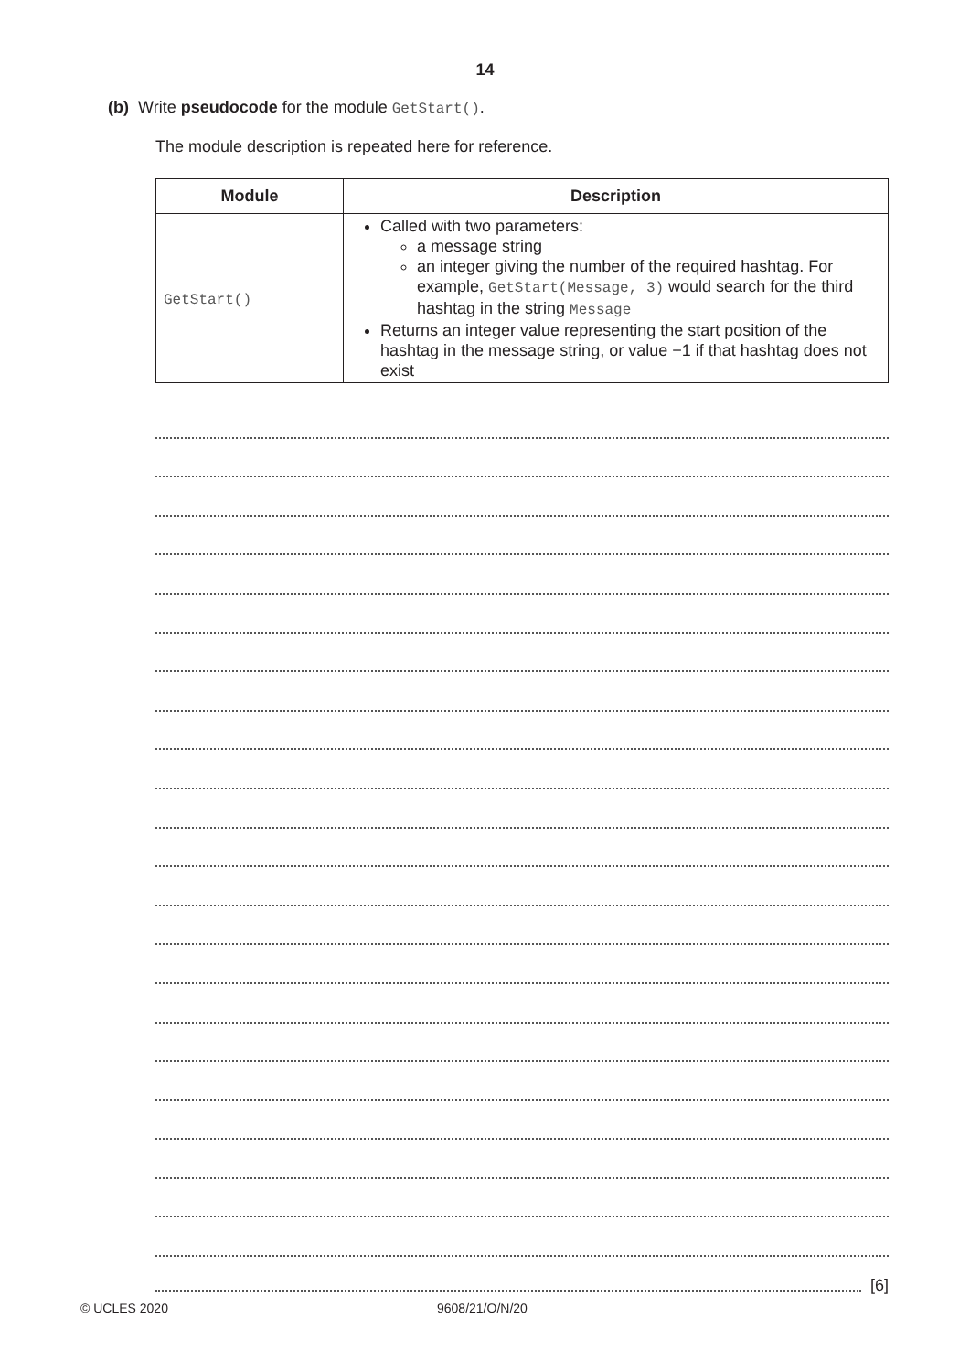14
(b) Write pseudocode for the module GetStart().
The module description is repeated here for reference.
| Module | Description |
| --- | --- |
| GetStart() | Called with two parameters: a message string an integer giving the number of the required hashtag. For example, GetStart(Message, 3) would search for the third hashtag in the string Message Returns an integer value representing the start position of the hashtag in the message string, or value −1 if that hashtag does not exist |
[6]
© UCLES 2020 9608/21/O/N/20